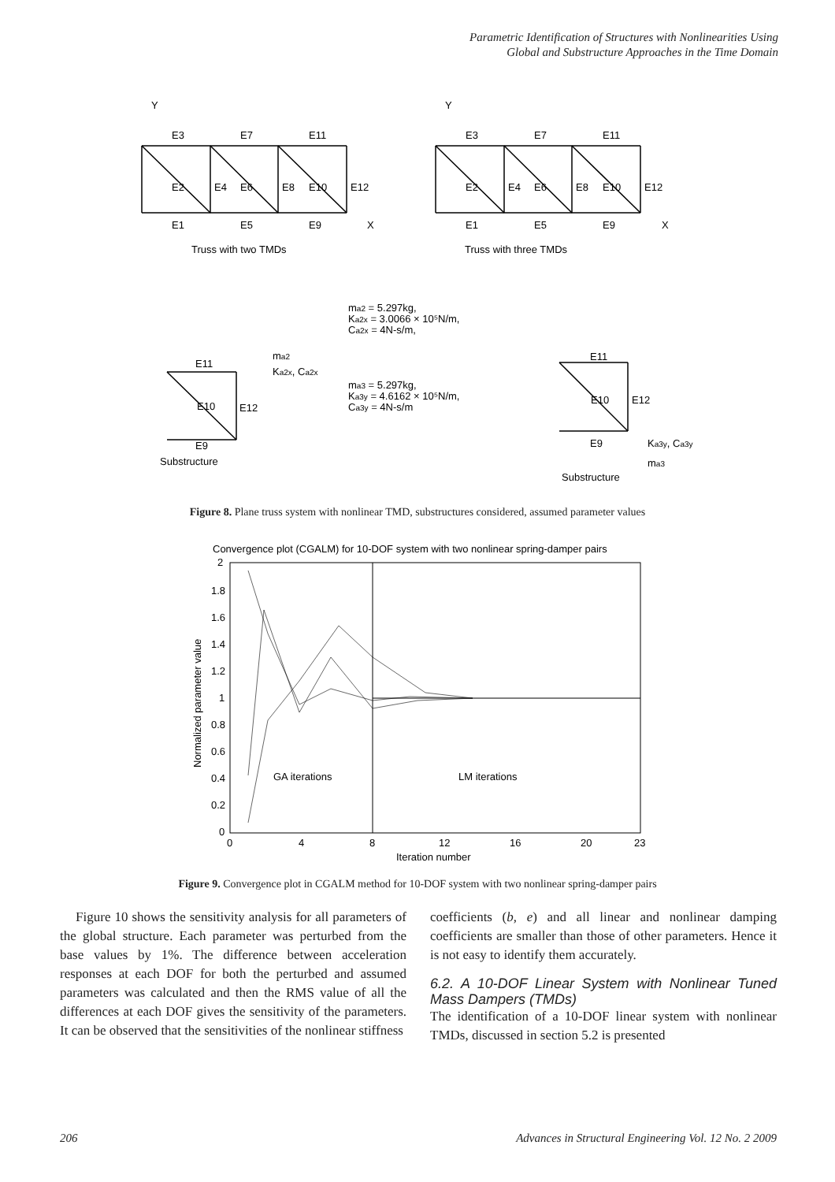Parametric Identification of Structures with Nonlinearities Using
Global and Substructure Approaches in the Time Domain
Y
Y
E3
E7
E11
E2
E4
E6
E8
E10
E12
E1
E5
E9
X
Truss with two TMDs
E3
E7
E11
E2
E4
E6
E8
E10
E12
E1
E5
E9
X
Truss with three TMDs
ma2 = 5.297kg,
Ka2x = 3.0066 × 10⁵N/m,
Ca2x = 4N-s/m,
ma3 = 5.297kg,
Ka3y = 4.6162 × 10⁵N/m,
Ca3y = 4N-s/m
E11
ma2
Ka2x, Ca2x
E10
E12
E9
Substructure
E11
E10
E12
E9
Ka3y, Ca3y
ma3
Substructure
Figure 8. Plane truss system with nonlinear TMD, substructures considered, assumed parameter values
Convergence plot (CGALM) for 10-DOF system with two nonlinear spring-damper pairs
2
1.8
1.6
1.4
1.2
1
0.8
0.6
0.4
0.2
0
0
4
8
12
16
20
23
GA iterations
LM iterations
Iteration number
Normalized parameter value
Figure 9. Convergence plot in CGALM method for 10-DOF system with two nonlinear spring-damper pairs
Figure 10 shows the sensitivity analysis for all parameters of the global structure. Each parameter was perturbed from the base values by 1%. The difference between acceleration responses at each DOF for both the perturbed and assumed parameters was calculated and then the RMS value of all the differences at each DOF gives the sensitivity of the parameters. It can be observed that the sensitivities of the nonlinear stiffness
coefficients (b, e) and all linear and nonlinear damping coefficients are smaller than those of other parameters. Hence it is not easy to identify them accurately.
6.2. A 10-DOF Linear System with Nonlinear Tuned Mass Dampers (TMDs)
The identification of a 10-DOF linear system with nonlinear TMDs, discussed in section 5.2 is presented
206 Advances in Structural Engineering Vol. 12 No. 2 2009